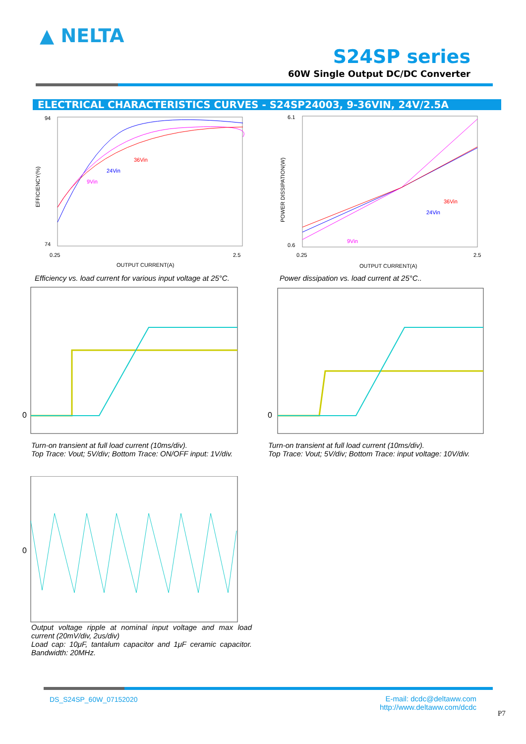▲ NELTA
S24SP series
60W Single Output DC/DC Converter
ELECTRICAL CHARACTERISTICS CURVES - S24SP24003, 9-36VIN, 24V/2.5A
94
74
0.25
2.5
OUTPUT CURRENT(A)
EFFICIENCY(%)
36Vin
24Vin
9Vin
6.1
0.6
0.25
2.5
OUTPUT CURRENT(A)
POWER DISSIPATION(W)
36Vin
24Vin
9Vin
Efficiency vs. load current for various input voltage at 25°C.
Power dissipation vs. load current at 25°C..
0
0
Turn-on transient at full load current (10ms/div).
Top Trace: Vout; 5V/div; Bottom Trace: ON/OFF input: 1V/div.
Turn-on transient at full load current (10ms/div).
Top Trace: Vout; 5V/div; Bottom Trace: input voltage: 10V/div.
0
Output voltage ripple at nominal input voltage and max load current (20mV/div, 2us/div)
Load cap: 10μF, tantalum capacitor and 1μF ceramic capacitor. Bandwidth: 20MHz.
DS_S24SP_60W_07152020
E-mail: dcdc@deltaww.com
http://www.deltaww.com/dcdc
P7